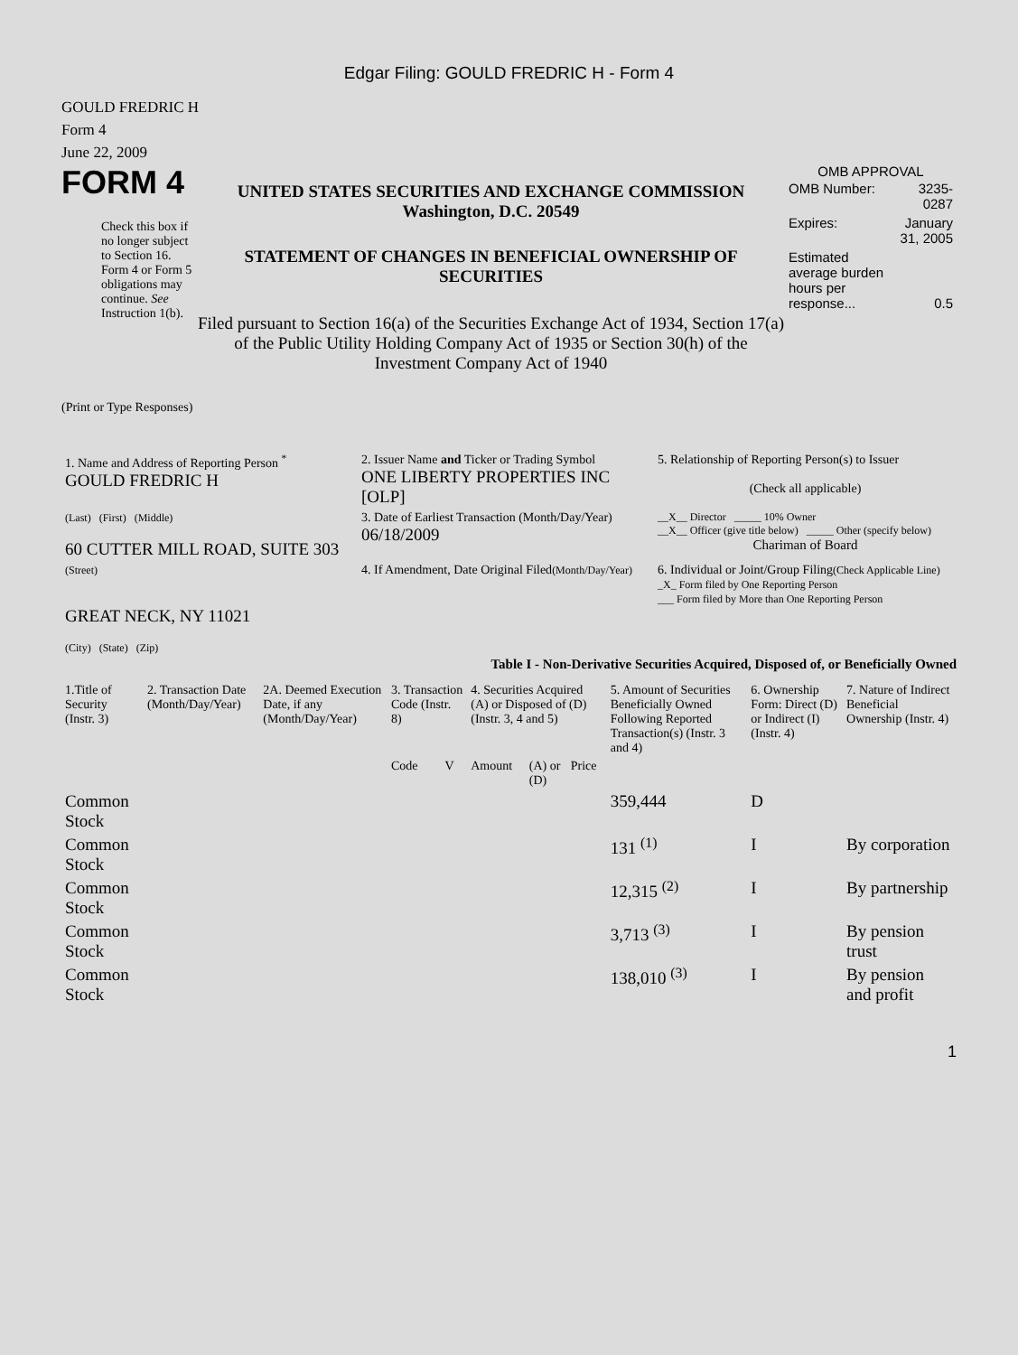Edgar Filing: GOULD FREDRIC H - Form 4
GOULD FREDRIC H
Form 4
June 22, 2009
FORM 4
Check this box if no longer subject to Section 16. Form 4 or Form 5 obligations may continue. See Instruction 1(b).
UNITED STATES SECURITIES AND EXCHANGE COMMISSION
Washington, D.C. 20549
STATEMENT OF CHANGES IN BENEFICIAL OWNERSHIP OF SECURITIES
Filed pursuant to Section 16(a) of the Securities Exchange Act of 1934, Section 17(a) of the Public Utility Holding Company Act of 1935 or Section 30(h) of the Investment Company Act of 1940
OMB APPROVAL
| OMB Number: | 3235-0287 |
| Expires: | January 31, 2005 |
| Estimated average burden hours per response... | 0.5 |
(Print or Type Responses)
| 1. Name and Address of Reporting Person <sup>*</sup> GOULD FREDRIC H | 2. Issuer Name and Ticker or Trading Symbol ONE LIBERTY PROPERTIES INC [OLP] | 5. Relationship of Reporting Person(s) to Issuer (Check all applicable) |
| (Last) (First) (Middle) 60 CUTTER MILL ROAD, SUITE 303 | 3. Date of Earliest Transaction (Month/Day/Year) 06/18/2009 | __X__ Director _____ 10% Owner __X__ Officer (give title below) _____ Other (specify below) Chariman of Board |
| (Street) GREAT NECK, NY 11021 (City) (State) (Zip) | 4. If Amendment, Date Original Filed (Month/Day/Year) | 6. Individual or Joint/Group Filing (Check Applicable Line) _X_ Form filed by One Reporting Person ___ Form filed by More than One Reporting Person |
Table I - Non-Derivative Securities Acquired, Disposed of, or Beneficially Owned
| 1.Title of Security (Instr. 3) | 2. Transaction Date (Month/Day/Year) | 2A. Deemed Execution Date, if any (Month/Day/Year) | 3. Transaction Code (Instr. 8) | | 4. Securities Acquired (A) or Disposed of (D) (Instr. 3, 4 and 5) | | | 5. Amount of Securities Beneficially Owned Following Reported Transaction(s) (Instr. 3 and 4) | 6. Ownership Form: Direct (D) or Indirect (I) (Instr. 4) | 7. Nature of Indirect Beneficial Ownership (Instr. 4) |
| --- | --- | --- | --- | --- | --- | --- | --- | --- | --- | --- |
| | | | Code | V | Amount | (A) or (D) | Price | | | |
| Common Stock | | | | | | | | 359,444 | D | |
| Common Stock | | | | | | | | 131 <sup>(1)</sup> | I | By corporation |
| Common Stock | | | | | | | | 12,315 <sup>(2)</sup> | I | By partnership |
| Common Stock | | | | | | | | 3,713 <sup>(3)</sup> | I | By pension trust |
| Common Stock | | | | | | | | 138,010 <sup>(3)</sup> | I | By pension and profit |
1